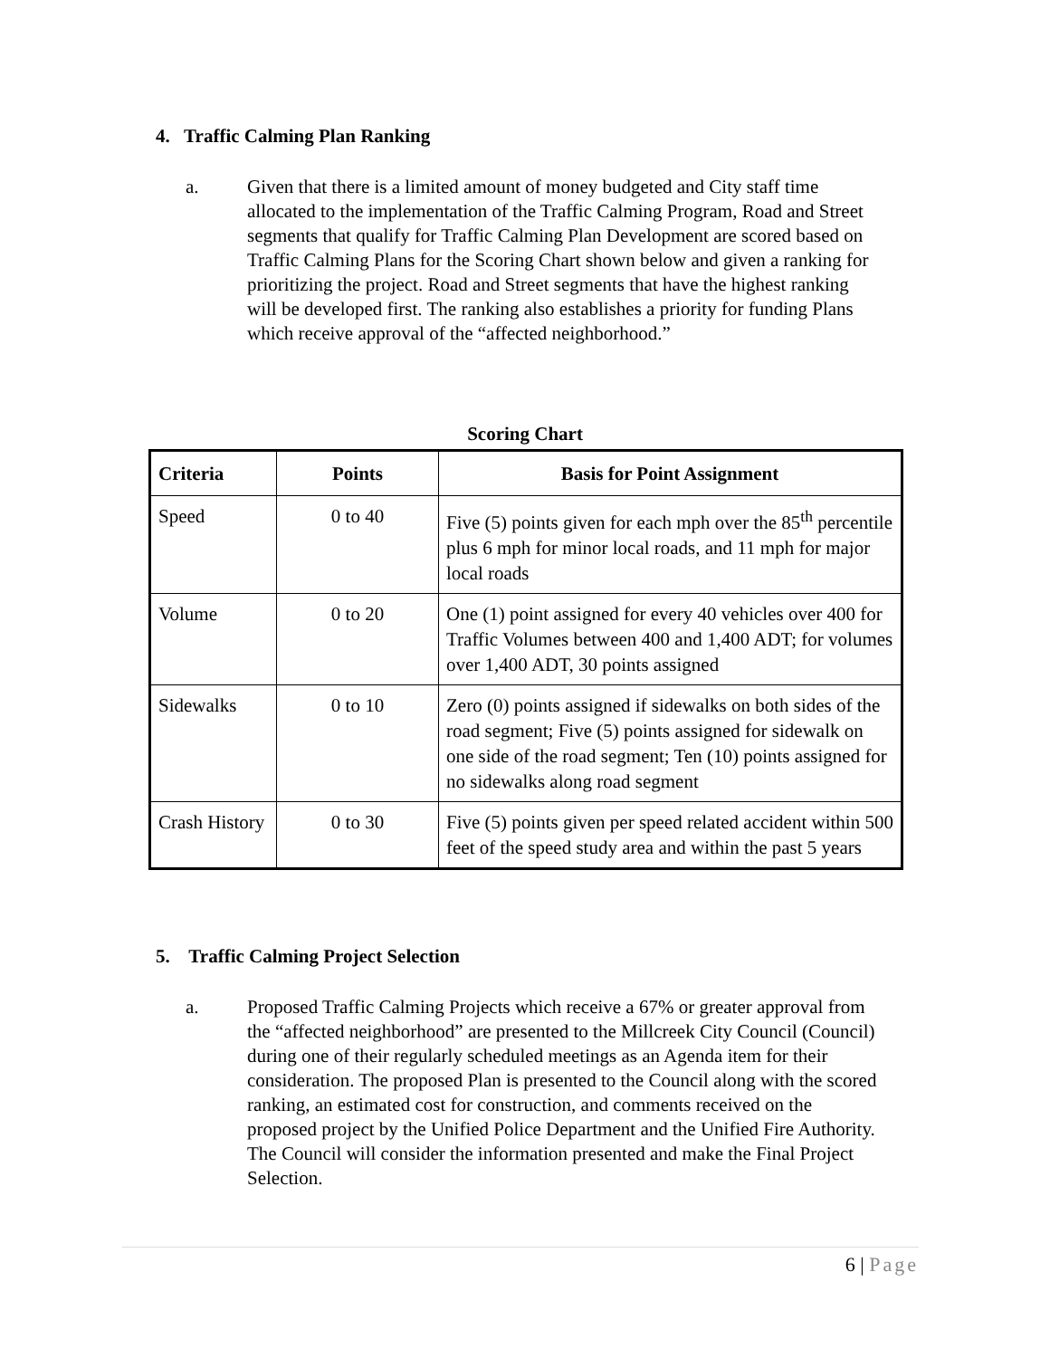4. Traffic Calming Plan Ranking
a. Given that there is a limited amount of money budgeted and City staff time allocated to the implementation of the Traffic Calming Program, Road and Street segments that qualify for Traffic Calming Plan Development are scored based on Traffic Calming Plans for the Scoring Chart shown below and given a ranking for prioritizing the project. Road and Street segments that have the highest ranking will be developed first. The ranking also establishes a priority for funding Plans which receive approval of the “affected neighborhood.”
Scoring Chart
| Criteria | Points | Basis for Point Assignment |
| --- | --- | --- |
| Speed | 0 to 40 | Five (5) points given for each mph over the 85<sup>th</sup> percentile plus 6 mph for minor local roads, and 11 mph for major local roads |
| Volume | 0 to 20 | One (1) point assigned for every 40 vehicles over 400 for Traffic Volumes between 400 and 1,400 ADT; for volumes over 1,400 ADT, 30 points assigned |
| Sidewalks | 0 to 10 | Zero (0) points assigned if sidewalks on both sides of the road segment; Five (5) points assigned for sidewalk on one side of the road segment; Ten (10) points assigned for no sidewalks along road segment |
| Crash History | 0 to 30 | Five (5) points given per speed related accident within 500 feet of the speed study area and within the past 5 years |
5. Traffic Calming Project Selection
a. Proposed Traffic Calming Projects which receive a 67% or greater approval from the “affected neighborhood” are presented to the Millcreek City Council (Council) during one of their regularly scheduled meetings as an Agenda item for their consideration. The proposed Plan is presented to the Council along with the scored ranking, an estimated cost for construction, and comments received on the proposed project by the Unified Police Department and the Unified Fire Authority. The Council will consider the information presented and make the Final Project Selection.
6 | Page